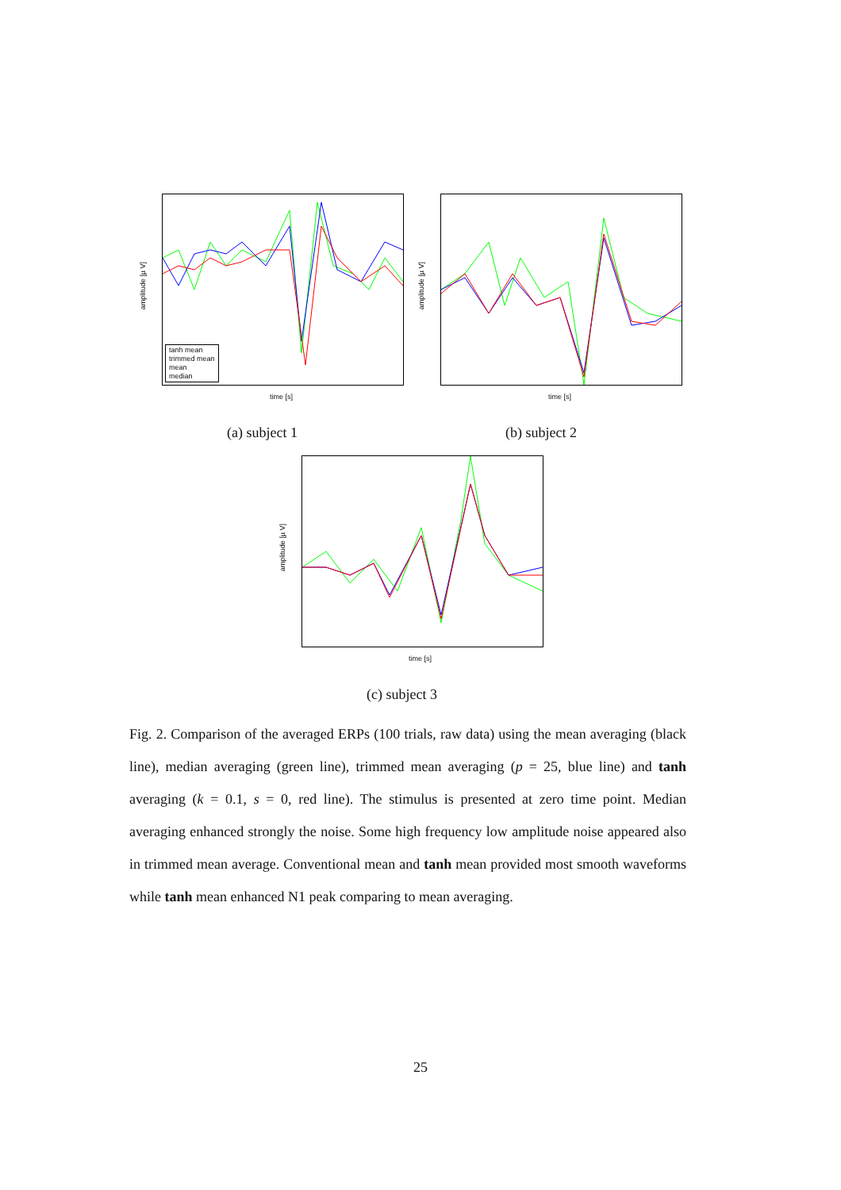amplitude [µ V]
tanh mean
trimmed mean
mean
median
time [s]
amplitude [µ V]
time [s]
(a) subject 1 (b) subject 2
amplitude [µ V]
time [s]
(c) subject 3
Fig. 2. Comparison of the averaged ERPs (100 trials, raw data) using the mean averaging (black line), median averaging (green line), trimmed mean averaging (p = 25, blue line) and tanh averaging (k = 0.1, s = 0, red line). The stimulus is presented at zero time point. Median averaging enhanced strongly the noise. Some high frequency low amplitude noise appeared also in trimmed mean average. Conventional mean and tanh mean provided most smooth waveforms while tanh mean enhanced N1 peak comparing to mean averaging.
25